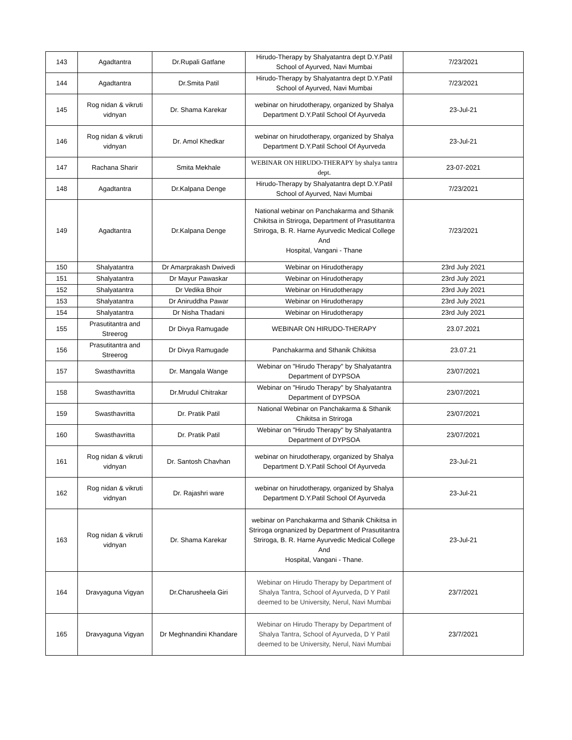| 143 | Agadtantra | Dr.Rupali Gatfane | Hirudo-Therapy by Shalyatantra dept D.Y.Patil School of Ayurved, Navi Mumbai | 7/23/2021 |
| 144 | Agadtantra | Dr.Smita Patil | Hirudo-Therapy by Shalyatantra dept D.Y.Patil School of Ayurved, Navi Mumbai | 7/23/2021 |
| 145 | Rog nidan & vikruti vidnyan | Dr. Shama Karekar | webinar on hirudotherapy, organized by Shalya Department D.Y.Patil School Of Ayurveda | 23-Jul-21 |
| 146 | Rog nidan & vikruti vidnyan | Dr. Amol Khedkar | webinar on hirudotherapy, organized by Shalya Department D.Y.Patil School Of Ayurveda | 23-Jul-21 |
| 147 | Rachana Sharir | Smita Mekhale | WEBINAR ON HIRUDO-THERAPY by shalya tantra dept. | 23-07-2021 |
| 148 | Agadtantra | Dr.Kalpana Denge | Hirudo-Therapy by Shalyatantra dept D.Y.Patil School of Ayurved, Navi Mumbai | 7/23/2021 |
| 149 | Agadtantra | Dr.Kalpana Denge | National webinar on Panchakarma and Sthanik Chikitsa in Striroga, Department of Prasutitantra Striroga, B. R. Harne Ayurvedic Medical College And Hospital, Vangani - Thane | 7/23/2021 |
| 150 | Shalyatantra | Dr Amarprakash Dwivedi | Webinar on Hirudotherapy | 23rd July 2021 |
| 151 | Shalyatantra | Dr Mayur Pawaskar | Webinar on Hirudotherapy | 23rd July 2021 |
| 152 | Shalyatantra | Dr Vedika Bhoir | Webinar on Hirudotherapy | 23rd July 2021 |
| 153 | Shalyatantra | Dr Aniruddha Pawar | Webinar on Hirudotherapy | 23rd July 2021 |
| 154 | Shalyatantra | Dr Nisha Thadani | Webinar on Hirudotherapy | 23rd July 2021 |
| 155 | Prasutitantra and Streerog | Dr Divya Ramugade | WEBINAR ON HIRUDO-THERAPY | 23.07.2021 |
| 156 | Prasutitantra and Streerog | Dr Divya Ramugade | Panchakarma and Sthanik Chikitsa | 23.07.21 |
| 157 | Swasthavritta | Dr. Mangala Wange | Webinar on "Hirudo Therapy" by Shalyatantra Department of DYPSOA | 23/07/2021 |
| 158 | Swasthavritta | Dr.Mrudul Chitrakar | Webinar on "Hirudo Therapy" by Shalyatantra Department of DYPSOA | 23/07/2021 |
| 159 | Swasthavritta | Dr. Pratik Patil | National Webinar on Panchakarma & Sthanik Chikitsa in Striroga | 23/07/2021 |
| 160 | Swasthavritta | Dr. Pratik Patil | Webinar on "Hirudo Therapy" by Shalyatantra Department of DYPSOA | 23/07/2021 |
| 161 | Rog nidan & vikruti vidnyan | Dr. Santosh Chavhan | webinar on hirudotherapy, organized by Shalya Department D.Y.Patil School Of Ayurveda | 23-Jul-21 |
| 162 | Rog nidan & vikruti vidnyan | Dr. Rajashri ware | webinar on hirudotherapy, organized by Shalya Department D.Y.Patil School Of Ayurveda | 23-Jul-21 |
| 163 | Rog nidan & vikruti vidnyan | Dr. Shama Karekar | webinar on Panchakarma and Sthanik Chikitsa in Striroga orgnanized by Department of Prasutitantra Striroga, B. R. Harne Ayurvedic Medical College And Hospital, Vangani - Thane. | 23-Jul-21 |
| 164 | Dravyaguna Vigyan | Dr.Charusheela Giri | Webinar on Hirudo Therapy by Department of Shalya Tantra, School of Ayurveda, D Y Patil deemed to be University, Nerul, Navi Mumbai | 23/7/2021 |
| 165 | Dravyaguna Vigyan | Dr Meghnandini Khandare | Webinar on Hirudo Therapy by Department of Shalya Tantra, School of Ayurveda, D Y Patil deemed to be University, Nerul, Navi Mumbai | 23/7/2021 |